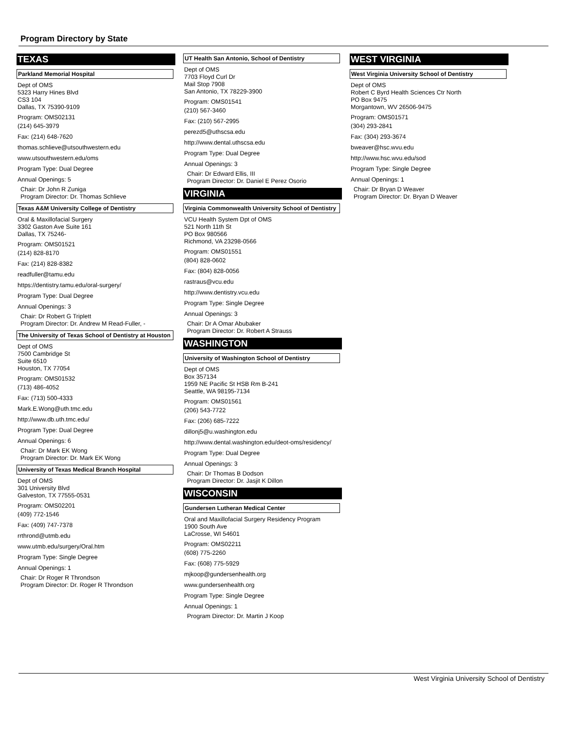Program Directory by State
TEXAS
Parkland Memorial Hospital
Dept of OMS
5323 Harry Hines Blvd
CS3 104
Dallas, TX 75390-9109
Program: OMS02131
(214) 645-3979
Fax: (214) 648-7620
thomas.schlieve@utsouthwestern.edu
www.utsouthwestern.edu/oms
Program Type: Dual Degree
Annual Openings: 5
Chair: Dr John R Zuniga
Program Director: Dr. Thomas Schlieve
Texas A&M University College of Dentistry
Oral & Maxillofacial Surgery
3302 Gaston Ave Suite 161
Dallas, TX 75246-
Program: OMS01521
(214) 828-8170
Fax: (214) 828-8382
readfuller@tamu.edu
https://dentistry.tamu.edu/oral-surgery/
Program Type: Dual Degree
Annual Openings: 3
Chair: Dr Robert G Triplett
Program Director: Dr. Andrew M Read-Fuller, -
The University of Texas School of Dentistry at Houston
Dept of OMS
7500 Cambridge St
Suite 6510
Houston, TX 77054
Program: OMS01532
(713) 486-4052
Fax: (713) 500-4333
Mark.E.Wong@uth.tmc.edu
http://www.db.uth.tmc.edu/
Program Type: Dual Degree
Annual Openings: 6
Chair: Dr Mark EK Wong
Program Director: Dr. Mark EK Wong
University of Texas Medical Branch Hospital
Dept of OMS
301 University Blvd
Galveston, TX 77555-0531
Program: OMS02201
(409) 772-1546
Fax: (409) 747-7378
rrthrond@utmb.edu
www.utmb.edu/surgery/Oral.htm
Program Type: Single Degree
Annual Openings: 1
Chair: Dr Roger R Throndson
Program Director: Dr. Roger R Throndson
UT Health San Antonio, School of Dentistry
Dept of OMS
7703 Floyd Curl Dr
Mail Stop 7908
San Antonio, TX 78229-3900
Program: OMS01541
(210) 567-3460
Fax: (210) 567-2995
perezd5@uthscsa.edu
http://www.dental.uthscsa.edu
Program Type: Dual Degree
Annual Openings: 3
Chair: Dr Edward Ellis, III
Program Director: Dr. Daniel E Perez Osorio
VIRGINIA
Virginia Commonwealth University School of Dentistry
VCU Health System Dpt of OMS
521 North 11th St
PO Box 980566
Richmond, VA 23298-0566
Program: OMS01551
(804) 828-0602
Fax: (804) 828-0056
rastraus@vcu.edu
http://www.dentistry.vcu.edu
Program Type: Single Degree
Annual Openings: 3
Chair: Dr A Omar Abubaker
Program Director: Dr. Robert A Strauss
WASHINGTON
University of Washington School of Dentistry
Dept of OMS
Box 357134
1959 NE Pacific St HSB Rm B-241
Seattle, WA 98195-7134
Program: OMS01561
(206) 543-7722
Fax: (206) 685-7222
dillonj5@u.washington.edu
http://www.dental.washington.edu/deot-oms/residency/
Program Type: Dual Degree
Annual Openings: 3
Chair: Dr Thomas B Dodson
Program Director: Dr. Jasjit K Dillon
WISCONSIN
Gundersen Lutheran Medical Center
Oral and Maxillofacial Surgery Residency Program
1900 South Ave
LaCrosse, WI 54601
Program: OMS02211
(608) 775-2260
Fax: (608) 775-5929
mjkoop@gundersenhealth.org
www.gundersenhealth.org
Program Type: Single Degree
Annual Openings: 1
Program Director: Dr. Martin J Koop
WEST VIRGINIA
West Virginia University School of Dentistry
Dept of OMS
Robert C Byrd Health Sciences Ctr North
PO Box 9475
Morgantown, WV 26506-9475
Program: OMS01571
(304) 293-2841
Fax: (304) 293-3674
bweaver@hsc.wvu.edu
http://www.hsc.wvu.edu/sod
Program Type: Single Degree
Annual Openings: 1
Chair: Dr Bryan D Weaver
Program Director: Dr. Bryan D Weaver
West Virginia University School of Dentistry